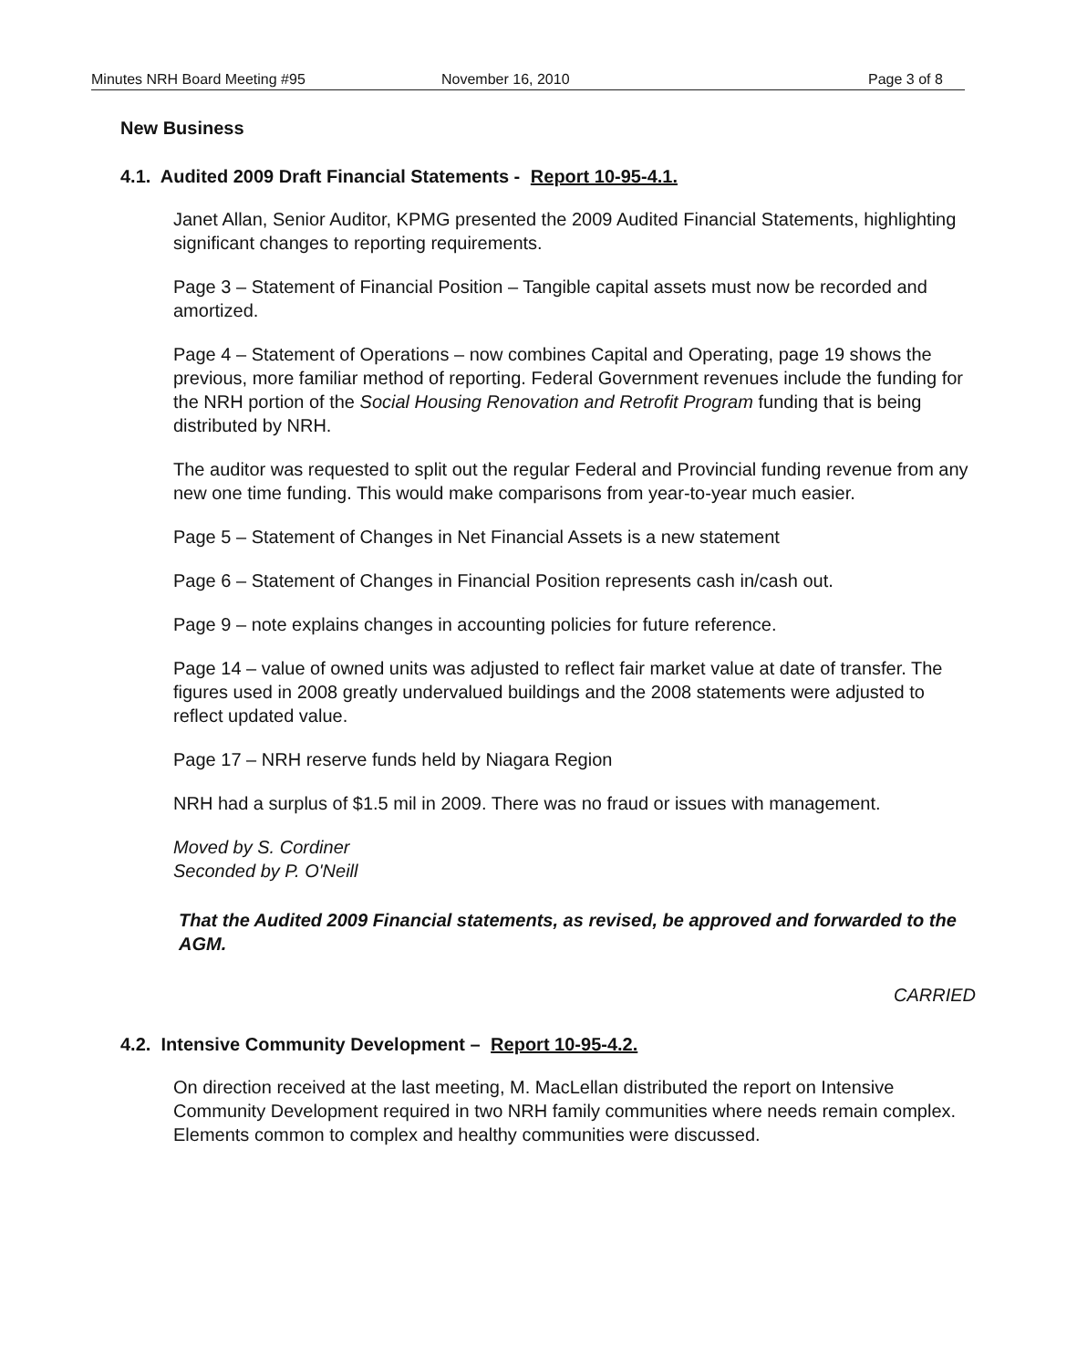Minutes NRH Board Meeting #95 November 16, 2010 Page 3 of 8
New Business
4.1. Audited 2009 Draft Financial Statements - Report 10-95-4.1.
Janet Allan, Senior Auditor, KPMG presented the 2009 Audited Financial Statements, highlighting significant changes to reporting requirements.
Page 3 – Statement of Financial Position – Tangible capital assets must now be recorded and amortized.
Page 4 – Statement of Operations – now combines Capital and Operating, page 19 shows the previous, more familiar method of reporting. Federal Government revenues include the funding for the NRH portion of the Social Housing Renovation and Retrofit Program funding that is being distributed by NRH.
The auditor was requested to split out the regular Federal and Provincial funding revenue from any new one time funding. This would make comparisons from year-to-year much easier.
Page 5 – Statement of Changes in Net Financial Assets is a new statement
Page 6 – Statement of Changes in Financial Position represents cash in/cash out.
Page 9 – note explains changes in accounting policies for future reference.
Page 14 – value of owned units was adjusted to reflect fair market value at date of transfer. The figures used in 2008 greatly undervalued buildings and the 2008 statements were adjusted to reflect updated value.
Page 17 – NRH reserve funds held by Niagara Region
NRH had a surplus of $1.5 mil in 2009. There was no fraud or issues with management.
Moved by S. Cordiner
Seconded by P. O'Neill
That the Audited 2009 Financial statements, as revised, be approved and forwarded to the AGM.
CARRIED
4.2. Intensive Community Development – Report 10-95-4.2.
On direction received at the last meeting, M. MacLellan distributed the report on Intensive Community Development required in two NRH family communities where needs remain complex. Elements common to complex and healthy communities were discussed.